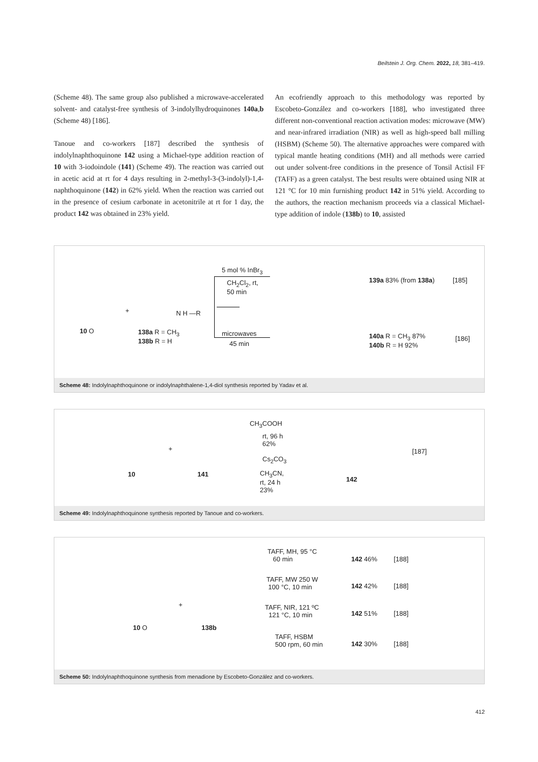Beilstein J. Org. Chem. 2022, 18, 381–419.
(Scheme 48). The same group also published a microwave-accelerated solvent- and catalyst-free synthesis of 3-indolylhydroquinones 140a,b (Scheme 48) [186].
Tanoue and co-workers [187] described the synthesis of indolylnaphthoquinone 142 using a Michael-type addition reaction of 10 with 3-iodoindole (141) (Scheme 49). The reaction was carried out in acetic acid at rt for 4 days resulting in 2-methyl-3-(3-indolyl)-1,4-naphthoquinone (142) in 62% yield. When the reaction was carried out in the presence of cesium carbonate in acetonitrile at rt for 1 day, the product 142 was obtained in 23% yield.
An ecofriendly approach to this methodology was reported by Escobeto-González and co-workers [188], who investigated three different non-conventional reaction activation modes: microwave (MW) and near-infrared irradiation (NIR) as well as high-speed ball milling (HSBM) (Scheme 50). The alternative approaches were compared with typical mantle heating conditions (MH) and all methods were carried out under solvent-free conditions in the presence of Tonsil Actisil FF (TAFF) as a green catalyst. The best results were obtained using NIR at 121 °C for 10 min furnishing product 142 in 51% yield. According to the authors, the reaction mechanism proceeds via a classical Michael-type addition of indole (138b) to 10, assisted
10 O
+ N H —R
138a R = CH<sub>3</sub>
138b R = H
5 mol % InBr<sub>3</sub>
CH<sub>2</sub>Cl<sub>2</sub>, rt,
50 min
microwaves
45 min
139a 83% (from 138a) [185]
140a R = CH<sub>3</sub> 87%
140b R = H 92%
[186]
Scheme 48: Indolylnaphthoquinone or indolylnaphthalene-1,4-diol synthesis reported by Yadav et al.
10
+
141
CH<sub>3</sub>COOH
rt, 96 h
62%
Cs<sub>2</sub>CO<sub>3</sub>
CH<sub>3</sub>CN,
rt, 24 h
23%
142
[187]
Scheme 49: Indolylnaphthoquinone synthesis reported by Tanoue and co-workers.
10 O
+
138b
TAFF, MH, 95 °C
60 min 142 46% [188]
TAFF, MW 250 W
100 °C, 10 min 142 42% [188]
TAFF, NIR, 121 ºC
121 °C, 10 min 142 51% [188]
TAFF, HSBM
500 rpm, 60 min 142 30% [188]
Scheme 50: Indolylnaphthoquinone synthesis from menadione by Escobeto-González and co-workers.
412